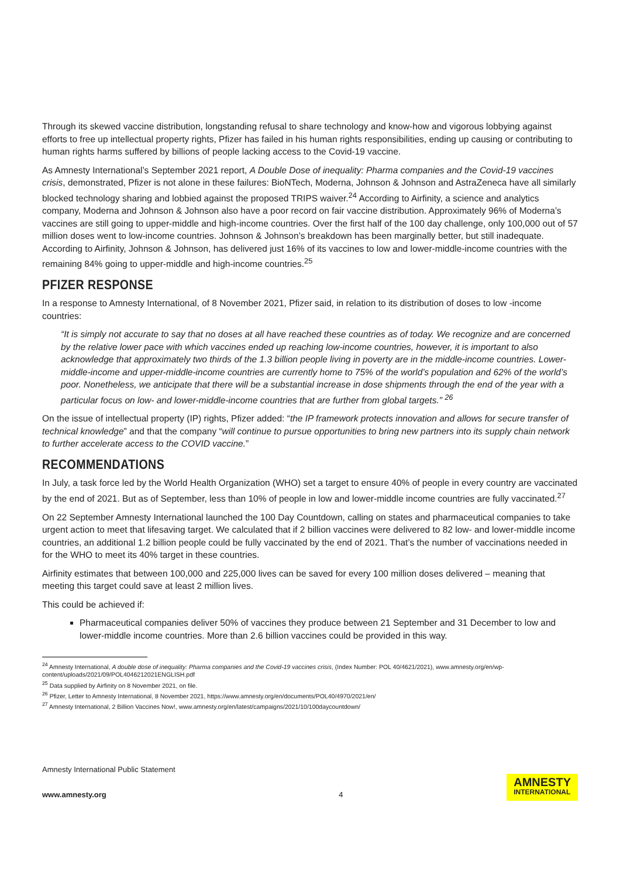Through its skewed vaccine distribution, longstanding refusal to share technology and know-how and vigorous lobbying against efforts to free up intellectual property rights, Pfizer has failed in his human rights responsibilities, ending up causing or contributing to human rights harms suffered by billions of people lacking access to the Covid-19 vaccine.
As Amnesty International’s September 2021 report, A Double Dose of inequality: Pharma companies and the Covid-19 vaccines crisis, demonstrated, Pfizer is not alone in these failures: BioNTech, Moderna, Johnson & Johnson and AstraZeneca have all similarly blocked technology sharing and lobbied against the proposed TRIPS waiver.<sup>24</sup> According to Airfinity, a science and analytics company, Moderna and Johnson & Johnson also have a poor record on fair vaccine distribution. Approximately 96% of Moderna’s vaccines are still going to upper-middle and high-income countries. Over the first half of the 100 day challenge, only 100,000 out of 57 million doses went to low-income countries. Johnson & Johnson’s breakdown has been marginally better, but still inadequate. According to Airfinity, Johnson & Johnson, has delivered just 16% of its vaccines to low and lower-middle-income countries with the remaining 84% going to upper-middle and high-income countries.<sup>25</sup>
PFIZER RESPONSE
In a response to Amnesty International, of 8 November 2021, Pfizer said, in relation to its distribution of doses to low -income countries:
“It is simply not accurate to say that no doses at all have reached these countries as of today. We recognize and are concerned by the relative lower pace with which vaccines ended up reaching low-income countries, however, it is important to also acknowledge that approximately two thirds of the 1.3 billion people living in poverty are in the middle-income countries. Lower-middle-income and upper-middle-income countries are currently home to 75% of the world’s population and 62% of the world’s poor. Nonetheless, we anticipate that there will be a substantial increase in dose shipments through the end of the year with a particular focus on low- and lower-middle-income countries that are further from global targets.” <sup>26</sup>
On the issue of intellectual property (IP) rights, Pfizer added: “the IP framework protects innovation and allows for secure transfer of technical knowledge” and that the company “will continue to pursue opportunities to bring new partners into its supply chain network to further accelerate access to the COVID vaccine.”
RECOMMENDATIONS
In July, a task force led by the World Health Organization (WHO) set a target to ensure 40% of people in every country are vaccinated by the end of 2021. But as of September, less than 10% of people in low and lower-middle income countries are fully vaccinated.<sup>27</sup>
On 22 September Amnesty International launched the 100 Day Countdown, calling on states and pharmaceutical companies to take urgent action to meet that lifesaving target. We calculated that if 2 billion vaccines were delivered to 82 low- and lower-middle income countries, an additional 1.2 billion people could be fully vaccinated by the end of 2021. That’s the number of vaccinations needed in for the WHO to meet its 40% target in these countries.
Airfinity estimates that between 100,000 and 225,000 lives can be saved for every 100 million doses delivered – meaning that meeting this target could save at least 2 million lives.
This could be achieved if:
Pharmaceutical companies deliver 50% of vaccines they produce between 21 September and 31 December to low and lower-middle income countries. More than 2.6 billion vaccines could be provided in this way.
<sup>24</sup> Amnesty International, A double dose of inequality: Pharma companies and the Covid-19 vaccines crisis, (Index Number: POL 40/4621/2021), www.amnesty.org/en/wp-content/uploads/2021/09/POL4046212021ENGLISH.pdf
<sup>25</sup> Data supplied by Airfinity on 8 November 2021, on file.
<sup>26</sup> Pfizer, Letter to Amnesty International, 8 November 2021, https://www.amnesty.org/en/documents/POL40/4970/2021/en/
<sup>27</sup> Amnesty International, 2 Billion Vaccines Now!, www.amnesty.org/en/latest/campaigns/2021/10/100daycountdown/
Amnesty International Public Statement
www.amnesty.org
4
AMNESTY
INTERNATIONAL